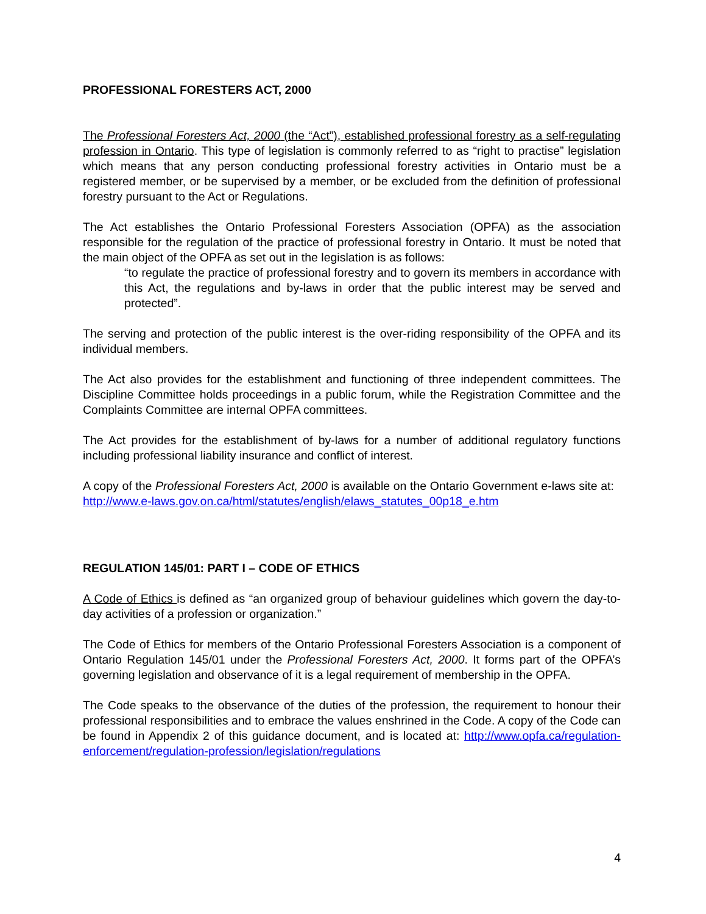PROFESSIONAL FORESTERS ACT, 2000
The Professional Foresters Act, 2000 (the “Act”), established professional forestry as a self-regulating profession in Ontario. This type of legislation is commonly referred to as “right to practise” legislation which means that any person conducting professional forestry activities in Ontario must be a registered member, or be supervised by a member, or be excluded from the definition of professional forestry pursuant to the Act or Regulations.
The Act establishes the Ontario Professional Foresters Association (OPFA) as the association responsible for the regulation of the practice of professional forestry in Ontario. It must be noted that the main object of the OPFA as set out in the legislation is as follows:
“to regulate the practice of professional forestry and to govern its members in accordance with this Act, the regulations and by-laws in order that the public interest may be served and protected”.
The serving and protection of the public interest is the over-riding responsibility of the OPFA and its individual members.
The Act also provides for the establishment and functioning of three independent committees. The Discipline Committee holds proceedings in a public forum, while the Registration Committee and the Complaints Committee are internal OPFA committees.
The Act provides for the establishment of by-laws for a number of additional regulatory functions including professional liability insurance and conflict of interest.
A copy of the Professional Foresters Act, 2000 is available on the Ontario Government e-laws site at: http://www.e-laws.gov.on.ca/html/statutes/english/elaws_statutes_00p18_e.htm
REGULATION 145/01: PART I – CODE OF ETHICS
A Code of Ethics is defined as “an organized group of behaviour guidelines which govern the day-to-day activities of a profession or organization.”
The Code of Ethics for members of the Ontario Professional Foresters Association is a component of Ontario Regulation 145/01 under the Professional Foresters Act, 2000. It forms part of the OPFA’s governing legislation and observance of it is a legal requirement of membership in the OPFA.
The Code speaks to the observance of the duties of the profession, the requirement to honour their professional responsibilities and to embrace the values enshrined in the Code. A copy of the Code can be found in Appendix 2 of this guidance document, and is located at: http://www.opfa.ca/regulation-enforcement/regulation-profession/legislation/regulations
4